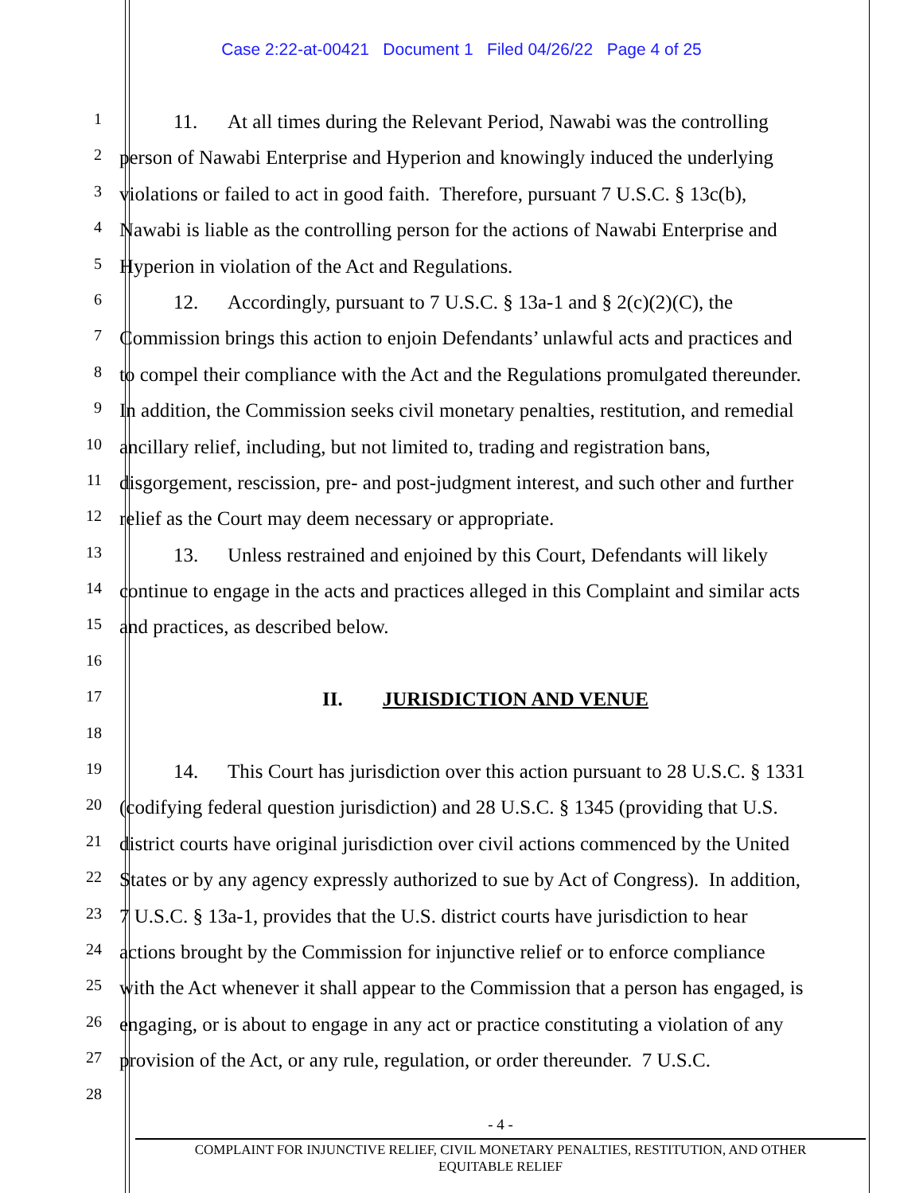Case 2:22-at-00421 Document 1 Filed 04/26/22 Page 4 of 25
1
11. At all times during the Relevant Period, Nawabi was the controlling
2
person of Nawabi Enterprise and Hyperion and knowingly induced the underlying
3
violations or failed to act in good faith. Therefore, pursuant 7 U.S.C. § 13c(b),
4
Nawabi is liable as the controlling person for the actions of Nawabi Enterprise and
5
Hyperion in violation of the Act and Regulations.
6
12. Accordingly, pursuant to 7 U.S.C. § 13a-1 and § 2(c)(2)(C), the
7
Commission brings this action to enjoin Defendants’ unlawful acts and practices and
8
to compel their compliance with the Act and the Regulations promulgated thereunder.
9
In addition, the Commission seeks civil monetary penalties, restitution, and remedial
10
ancillary relief, including, but not limited to, trading and registration bans,
11
disgorgement, rescission, pre- and post-judgment interest, and such other and further
12
relief as the Court may deem necessary or appropriate.
13
13. Unless restrained and enjoined by this Court, Defendants will likely
14
continue to engage in the acts and practices alleged in this Complaint and similar acts
15
and practices, as described below.
16
17
II. JURISDICTION AND VENUE
18
19
14. This Court has jurisdiction over this action pursuant to 28 U.S.C. § 1331
20
(codifying federal question jurisdiction) and 28 U.S.C. § 1345 (providing that U.S.
21
district courts have original jurisdiction over civil actions commenced by the United
22
States or by any agency expressly authorized to sue by Act of Congress). In addition,
23
7 U.S.C. § 13a-1, provides that the U.S. district courts have jurisdiction to hear
24
actions brought by the Commission for injunctive relief or to enforce compliance
25
with the Act whenever it shall appear to the Commission that a person has engaged, is
26
engaging, or is about to engage in any act or practice constituting a violation of any
27
provision of the Act, or any rule, regulation, or order thereunder. 7 U.S.C.
28
- 4 -
COMPLAINT FOR INJUNCTIVE RELIEF, CIVIL MONETARY PENALTIES, RESTITUTION, AND OTHER
EQUITABLE RELIEF